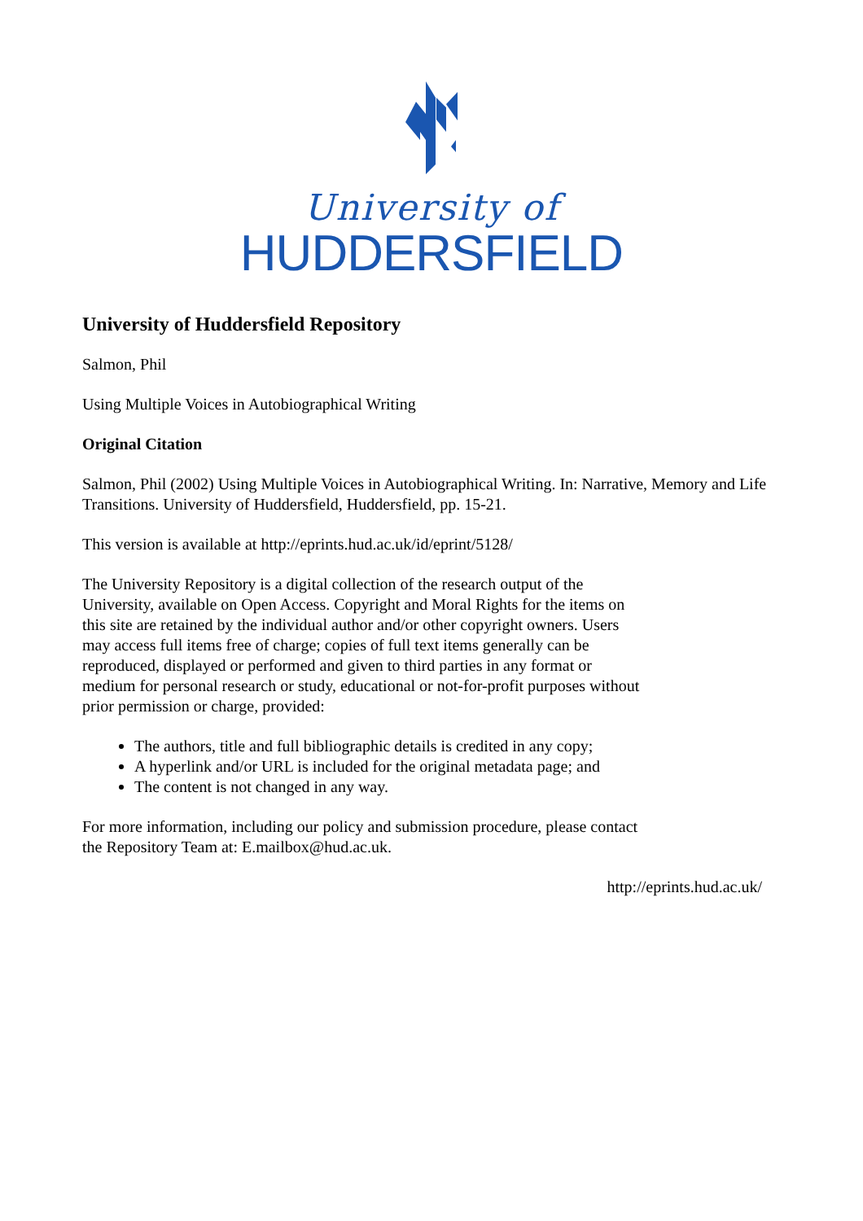University of
HUDDERSFIELD
University of Huddersfield Repository
Salmon, Phil
Using Multiple Voices in Autobiographical Writing
Original Citation
Salmon, Phil (2002) Using Multiple Voices in Autobiographical Writing. In: Narrative, Memory and Life Transitions. University of Huddersfield, Huddersfield, pp. 15-21.
This version is available at http://eprints.hud.ac.uk/id/eprint/5128/
The University Repository is a digital collection of the research output of the University, available on Open Access. Copyright and Moral Rights for the items on this site are retained by the individual author and/or other copyright owners. Users may access full items free of charge; copies of full text items generally can be reproduced, displayed or performed and given to third parties in any format or medium for personal research or study, educational or not-for-profit purposes without prior permission or charge, provided:
The authors, title and full bibliographic details is credited in any copy;
A hyperlink and/or URL is included for the original metadata page; and
The content is not changed in any way.
For more information, including our policy and submission procedure, please contact the Repository Team at: E.mailbox@hud.ac.uk.
http://eprints.hud.ac.uk/